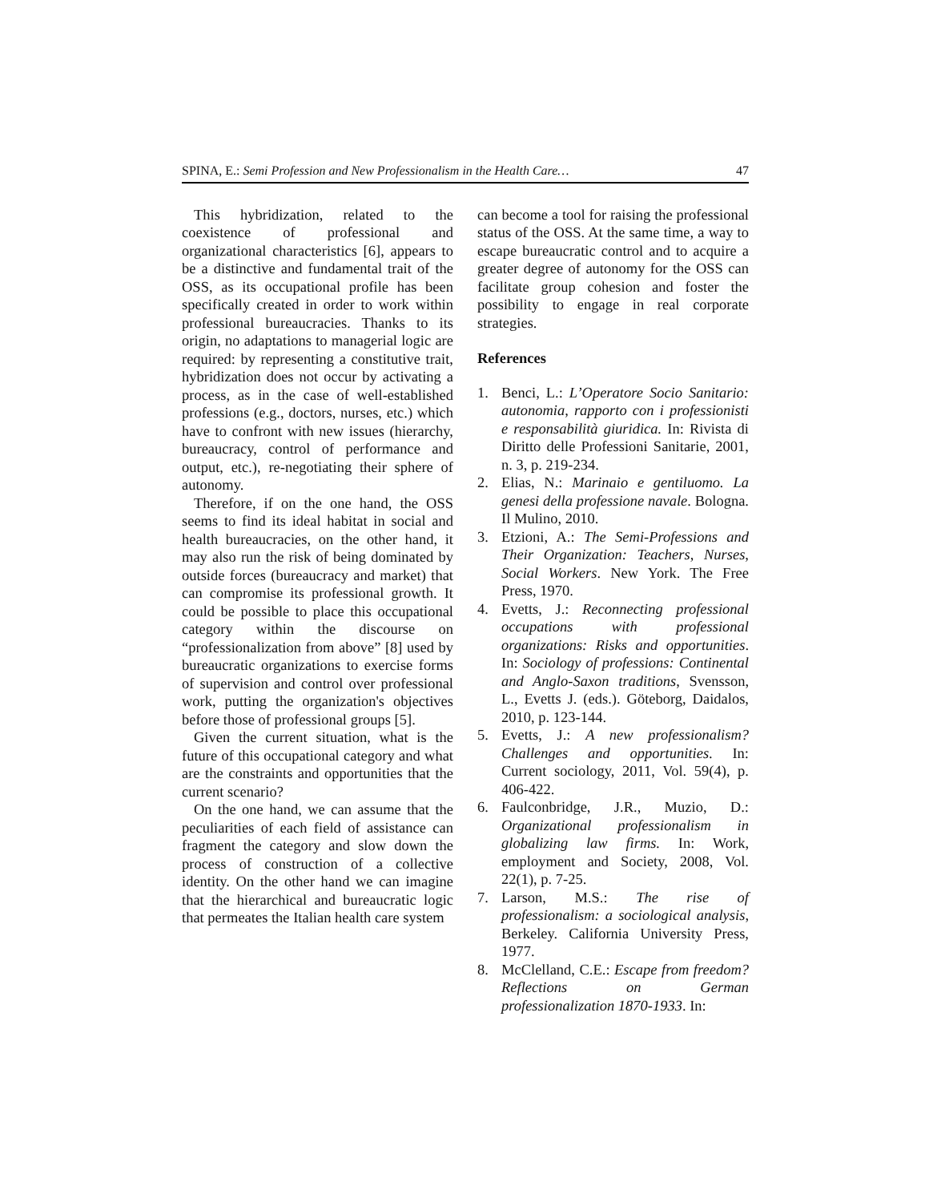SPINA, E.: Semi Profession and New Professionalism in the Health Care… 47
This hybridization, related to the coexistence of professional and organizational characteristics [6], appears to be a distinctive and fundamental trait of the OSS, as its occupational profile has been specifically created in order to work within professional bureaucracies. Thanks to its origin, no adaptations to managerial logic are required: by representing a constitutive trait, hybridization does not occur by activating a process, as in the case of well-established professions (e.g., doctors, nurses, etc.) which have to confront with new issues (hierarchy, bureaucracy, control of performance and output, etc.), re-negotiating their sphere of autonomy.
Therefore, if on the one hand, the OSS seems to find its ideal habitat in social and health bureaucracies, on the other hand, it may also run the risk of being dominated by outside forces (bureaucracy and market) that can compromise its professional growth. It could be possible to place this occupational category within the discourse on “professionalization from above” [8] used by bureaucratic organizations to exercise forms of supervision and control over professional work, putting the organization's objectives before those of professional groups [5].
Given the current situation, what is the future of this occupational category and what are the constraints and opportunities that the current scenario?
On the one hand, we can assume that the peculiarities of each field of assistance can fragment the category and slow down the process of construction of a collective identity. On the other hand we can imagine that the hierarchical and bureaucratic logic that permeates the Italian health care system
can become a tool for raising the professional status of the OSS. At the same time, a way to escape bureaucratic control and to acquire a greater degree of autonomy for the OSS can facilitate group cohesion and foster the possibility to engage in real corporate strategies.
References
1. Benci, L.: L’Operatore Socio Sanitario: autonomia, rapporto con i professionisti e responsabilità giuridica. In: Rivista di Diritto delle Professioni Sanitarie, 2001, n. 3, p. 219-234.
2. Elias, N.: Marinaio e gentiluomo. La genesi della professione navale. Bologna. Il Mulino, 2010.
3. Etzioni, A.: The Semi-Professions and Their Organization: Teachers, Nurses, Social Workers. New York. The Free Press, 1970.
4. Evetts, J.: Reconnecting professional occupations with professional organizations: Risks and opportunities. In: Sociology of professions: Continental and Anglo-Saxon traditions, Svensson, L., Evetts J. (eds.). Göteborg, Daidalos, 2010, p. 123-144.
5. Evetts, J.: A new professionalism? Challenges and opportunities. In: Current sociology, 2011, Vol. 59(4), p. 406-422.
6. Faulconbridge, J.R., Muzio, D.: Organizational professionalism in globalizing law firms. In: Work, employment and Society, 2008, Vol. 22(1), p. 7-25.
7. Larson, M.S.: The rise of professionalism: a sociological analysis, Berkeley. California University Press, 1977.
8. McClelland, C.E.: Escape from freedom? Reflections on German professionalization 1870-1933. In: